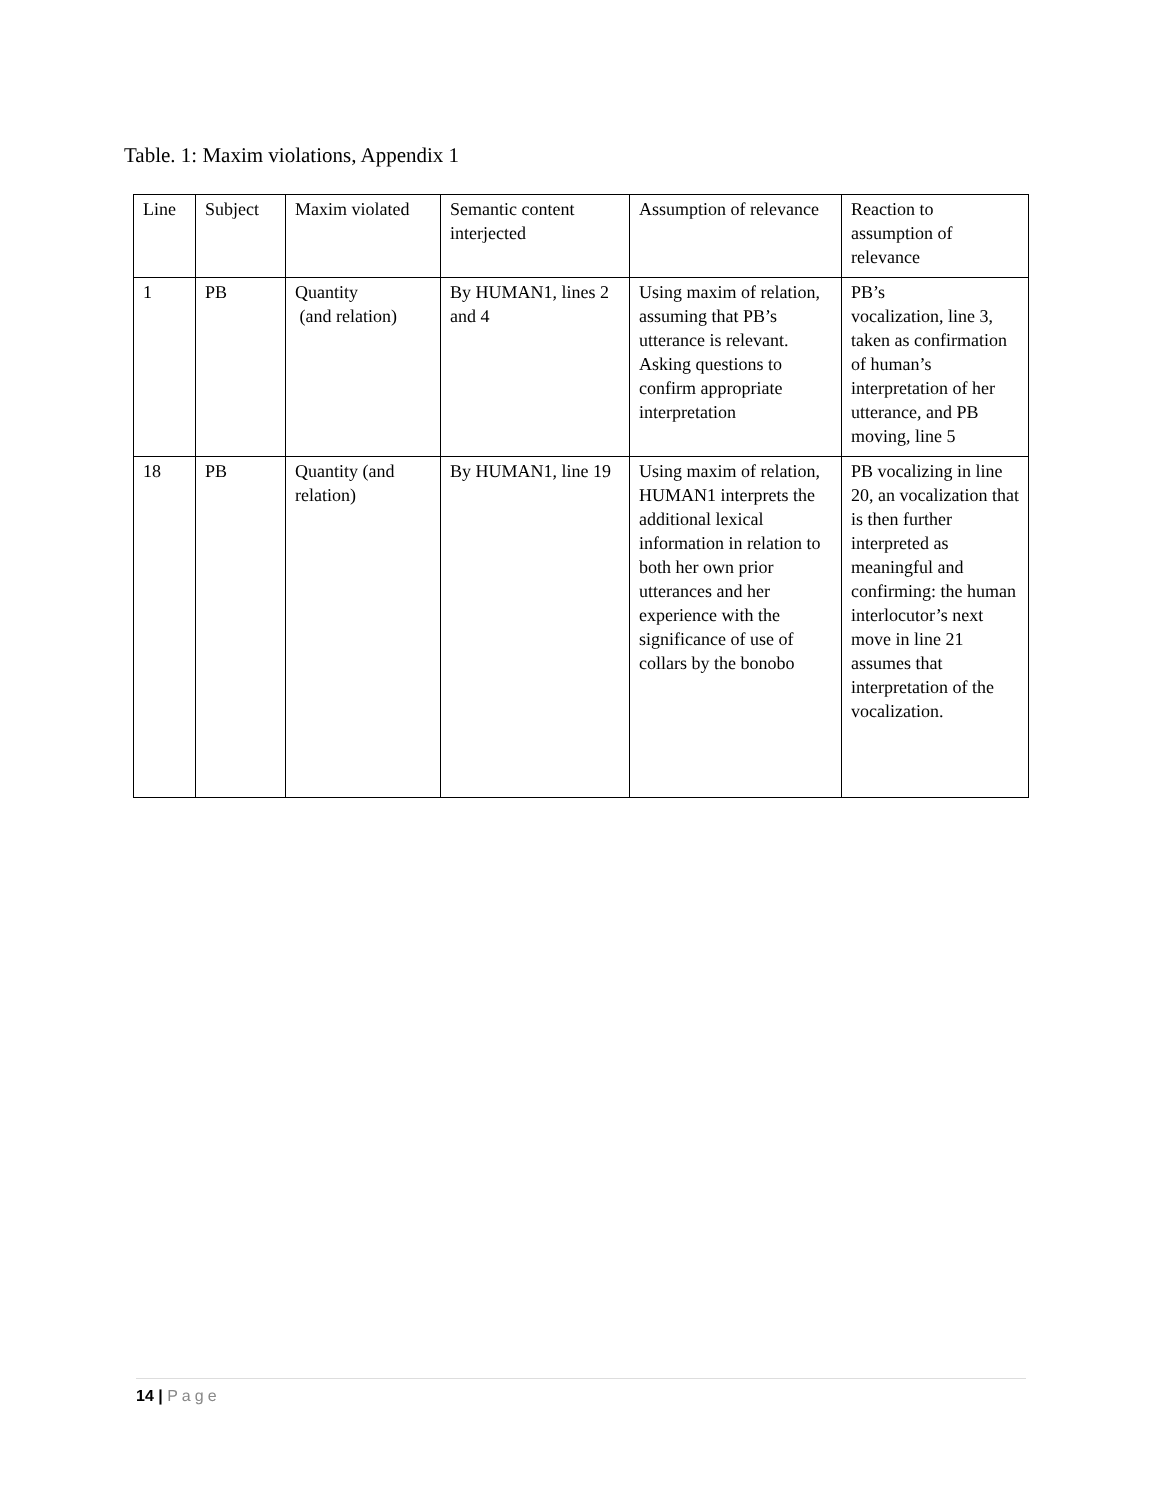Table. 1: Maxim violations, Appendix 1
| Line | Subject | Maxim violated | Semantic content interjected | Assumption of relevance | Reaction to assumption of relevance |
| --- | --- | --- | --- | --- | --- |
| 1 | PB | Quantity (and relation) | By HUMAN1, lines 2 and 4 | Using maxim of relation, assuming that PB’s utterance is relevant. Asking questions to confirm appropriate interpretation | PB’s vocalization, line 3, taken as confirmation of human’s interpretation of her utterance, and PB moving, line 5 |
| 18 | PB | Quantity (and relation) | By HUMAN1, line 19 | Using maxim of relation, HUMAN1 interprets the additional lexical information in relation to both her own prior utterances and her experience with the significance of use of collars by the bonobo | PB vocalizing in line 20, an vocalization that is then further interpreted as meaningful and confirming: the human interlocutor’s next move in line 21 assumes that interpretation of the vocalization. |
14 | Page